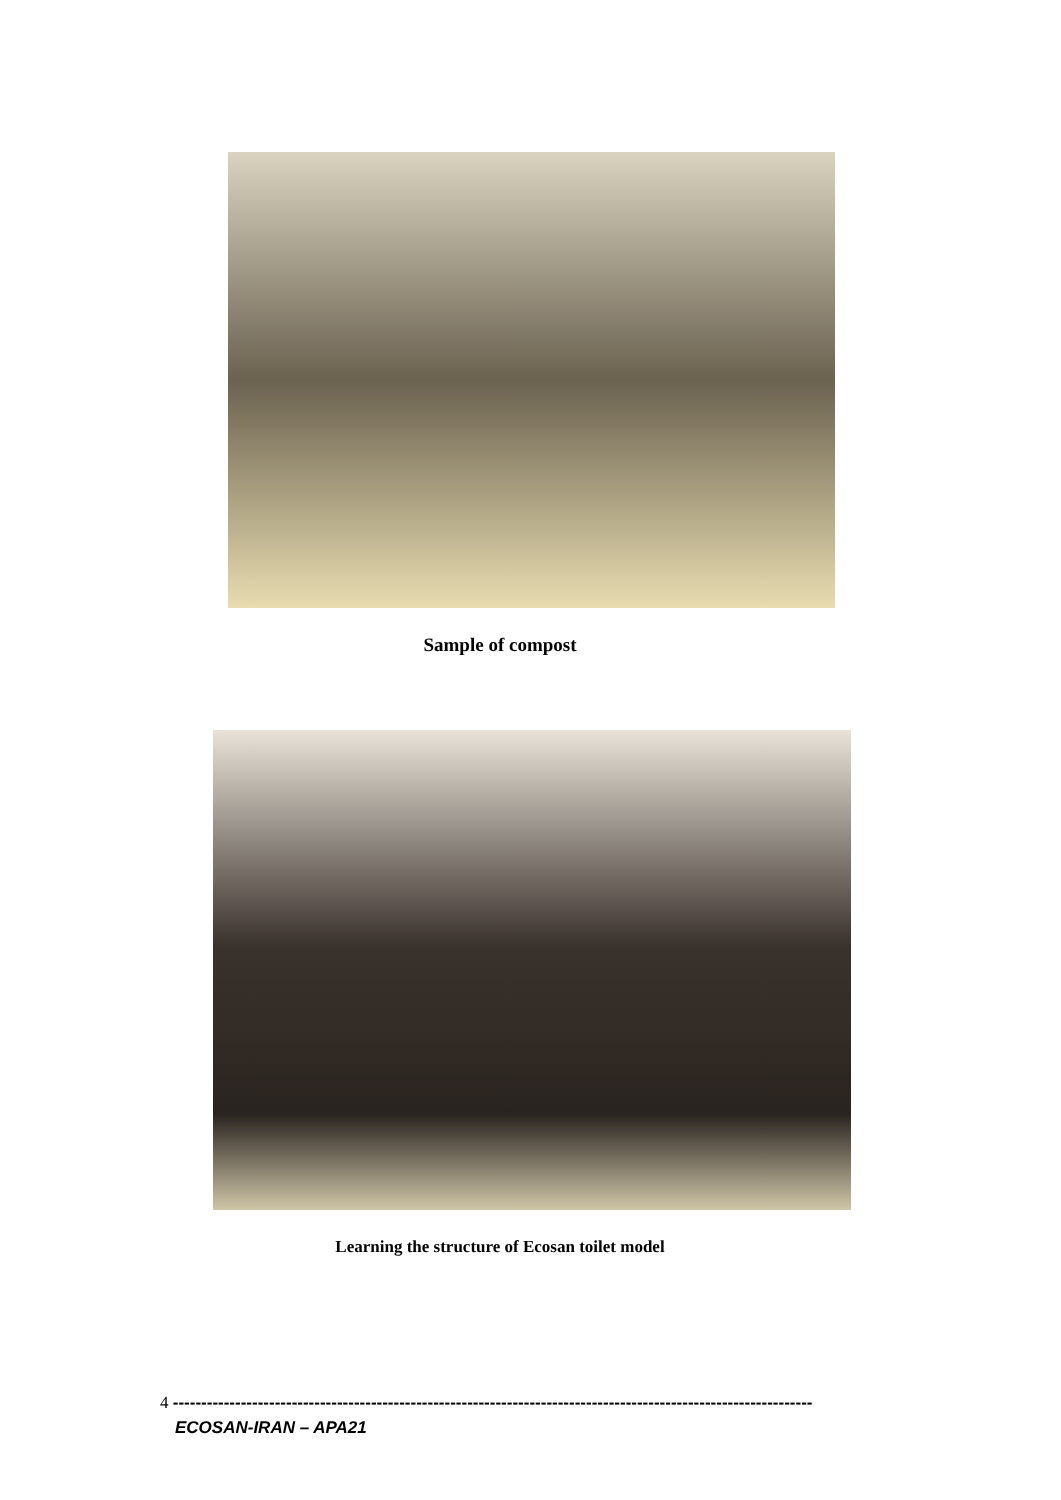Sample of compost
Learning the structure of Ecosan toilet model
4 -----------------------------------------------------------------------------------------------------------------
ECOSAN-IRAN – APA21